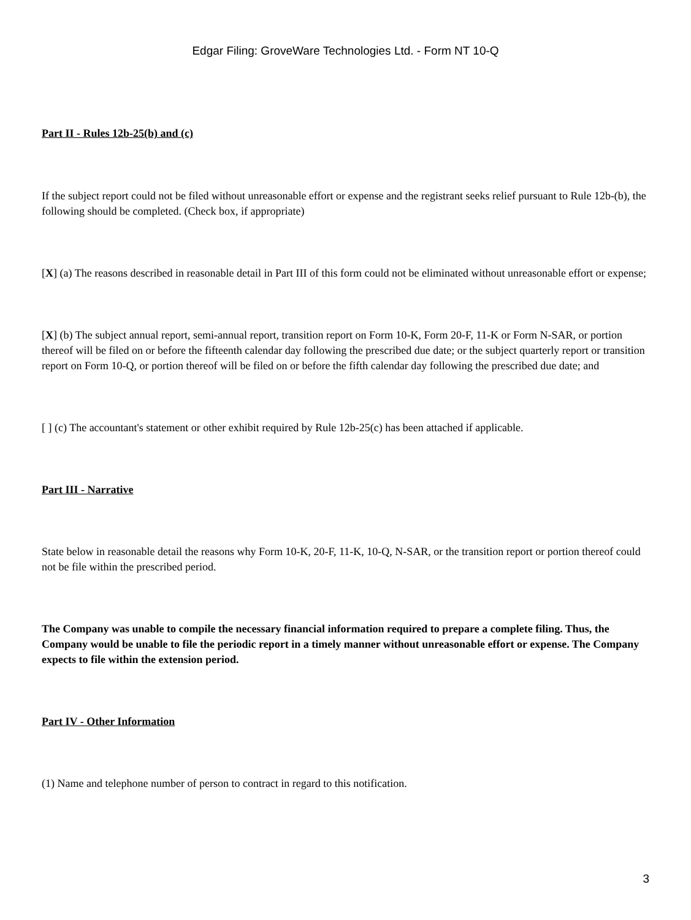Edgar Filing: GroveWare Technologies Ltd. - Form NT 10-Q
Part II - Rules 12b-25(b) and (c)
If the subject report could not be filed without unreasonable effort or expense and the registrant seeks relief pursuant to Rule 12b-(b), the following should be completed. (Check box, if appropriate)
[X] (a) The reasons described in reasonable detail in Part III of this form could not be eliminated without unreasonable effort or expense;
[X] (b) The subject annual report, semi-annual report, transition report on Form 10-K, Form 20-F, 11-K or Form N-SAR, or portion thereof will be filed on or before the fifteenth calendar day following the prescribed due date; or the subject quarterly report or transition report on Form 10-Q, or portion thereof will be filed on or before the fifth calendar day following the prescribed due date; and
[ ] (c) The accountant's statement or other exhibit required by Rule 12b-25(c) has been attached if applicable.
Part III - Narrative
State below in reasonable detail the reasons why Form 10-K, 20-F, 11-K, 10-Q, N-SAR, or the transition report or portion thereof could not be file within the prescribed period.
The Company was unable to compile the necessary financial information required to prepare a complete filing. Thus, the Company would be unable to file the periodic report in a timely manner without unreasonable effort or expense. The Company expects to file within the extension period.
Part IV - Other Information
(1) Name and telephone number of person to contract in regard to this notification.
3